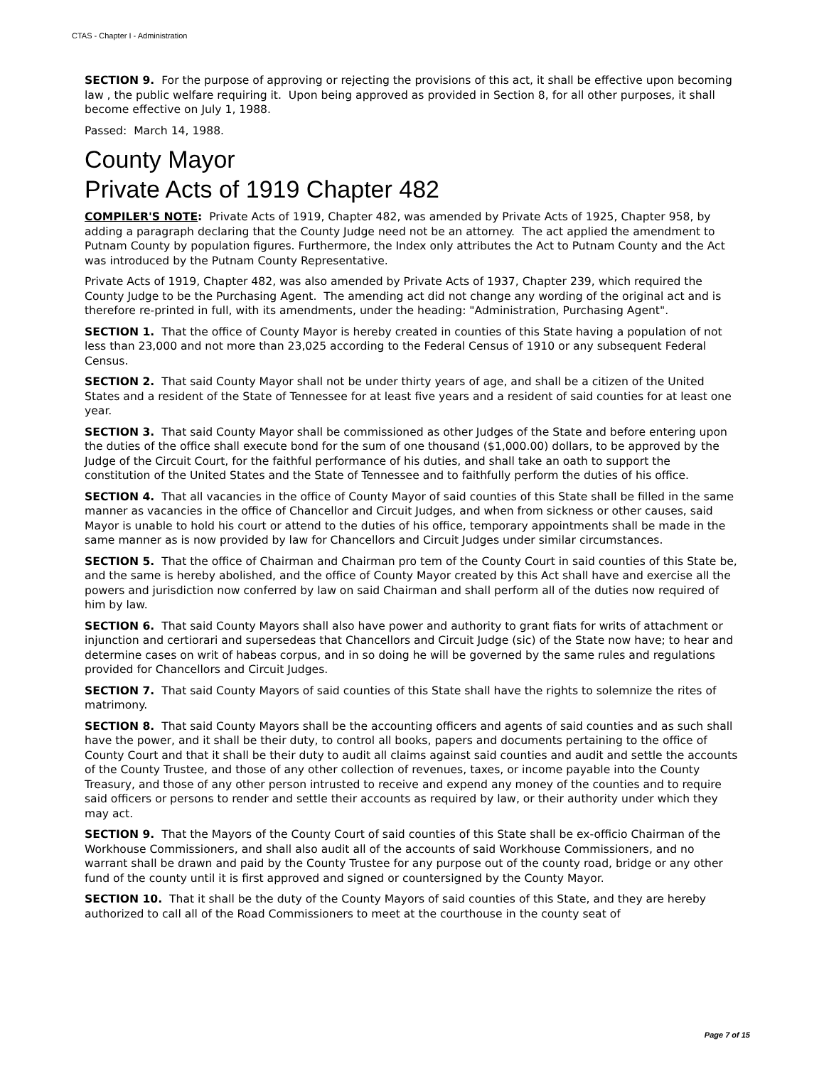CTAS - Chapter I - Administration
SECTION 9. For the purpose of approving or rejecting the provisions of this act, it shall be effective upon becoming law , the public welfare requiring it. Upon being approved as provided in Section 8, for all other purposes, it shall become effective on July 1, 1988.
Passed: March 14, 1988.
County Mayor
Private Acts of 1919 Chapter 482
COMPILER'S NOTE: Private Acts of 1919, Chapter 482, was amended by Private Acts of 1925, Chapter 958, by adding a paragraph declaring that the County Judge need not be an attorney. The act applied the amendment to Putnam County by population figures. Furthermore, the Index only attributes the Act to Putnam County and the Act was introduced by the Putnam County Representative.
Private Acts of 1919, Chapter 482, was also amended by Private Acts of 1937, Chapter 239, which required the County Judge to be the Purchasing Agent. The amending act did not change any wording of the original act and is therefore re-printed in full, with its amendments, under the heading: "Administration, Purchasing Agent".
SECTION 1. That the office of County Mayor is hereby created in counties of this State having a population of not less than 23,000 and not more than 23,025 according to the Federal Census of 1910 or any subsequent Federal Census.
SECTION 2. That said County Mayor shall not be under thirty years of age, and shall be a citizen of the United States and a resident of the State of Tennessee for at least five years and a resident of said counties for at least one year.
SECTION 3. That said County Mayor shall be commissioned as other Judges of the State and before entering upon the duties of the office shall execute bond for the sum of one thousand ($1,000.00) dollars, to be approved by the Judge of the Circuit Court, for the faithful performance of his duties, and shall take an oath to support the constitution of the United States and the State of Tennessee and to faithfully perform the duties of his office.
SECTION 4. That all vacancies in the office of County Mayor of said counties of this State shall be filled in the same manner as vacancies in the office of Chancellor and Circuit Judges, and when from sickness or other causes, said Mayor is unable to hold his court or attend to the duties of his office, temporary appointments shall be made in the same manner as is now provided by law for Chancellors and Circuit Judges under similar circumstances.
SECTION 5. That the office of Chairman and Chairman pro tem of the County Court in said counties of this State be, and the same is hereby abolished, and the office of County Mayor created by this Act shall have and exercise all the powers and jurisdiction now conferred by law on said Chairman and shall perform all of the duties now required of him by law.
SECTION 6. That said County Mayors shall also have power and authority to grant fiats for writs of attachment or injunction and certiorari and supersedeas that Chancellors and Circuit Judge (sic) of the State now have; to hear and determine cases on writ of habeas corpus, and in so doing he will be governed by the same rules and regulations provided for Chancellors and Circuit Judges.
SECTION 7. That said County Mayors of said counties of this State shall have the rights to solemnize the rites of matrimony.
SECTION 8. That said County Mayors shall be the accounting officers and agents of said counties and as such shall have the power, and it shall be their duty, to control all books, papers and documents pertaining to the office of County Court and that it shall be their duty to audit all claims against said counties and audit and settle the accounts of the County Trustee, and those of any other collection of revenues, taxes, or income payable into the County Treasury, and those of any other person intrusted to receive and expend any money of the counties and to require said officers or persons to render and settle their accounts as required by law, or their authority under which they may act.
SECTION 9. That the Mayors of the County Court of said counties of this State shall be ex-officio Chairman of the Workhouse Commissioners, and shall also audit all of the accounts of said Workhouse Commissioners, and no warrant shall be drawn and paid by the County Trustee for any purpose out of the county road, bridge or any other fund of the county until it is first approved and signed or countersigned by the County Mayor.
SECTION 10. That it shall be the duty of the County Mayors of said counties of this State, and they are hereby authorized to call all of the Road Commissioners to meet at the courthouse in the county seat of
Page 7 of 15